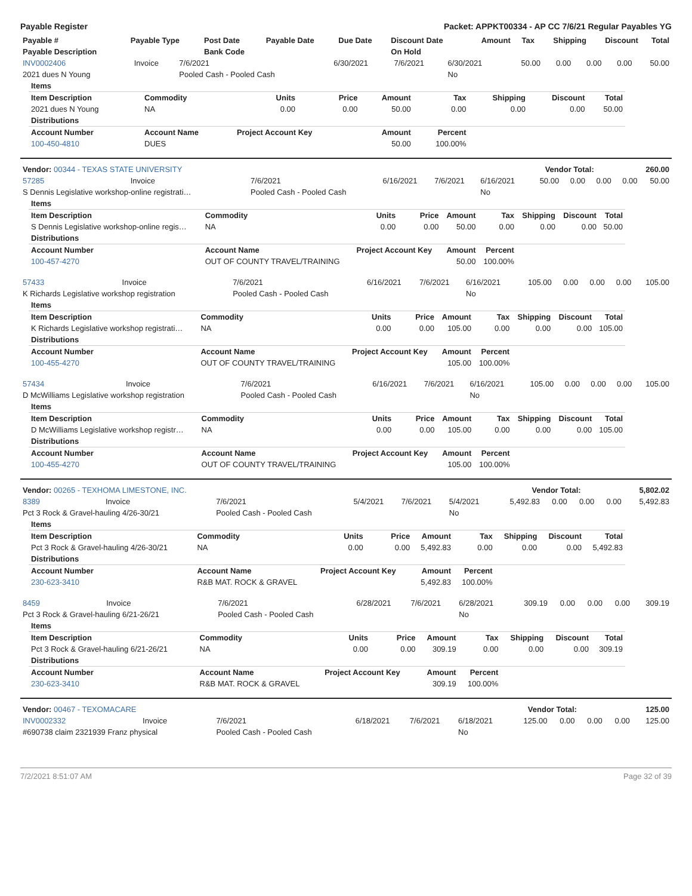Payable Register Packet: APPKT00334 - AP CC 7/6/21 Regular Payables YG
| Payable # | Payable Type | Post Date | Payable Date | Due Date | Discount Date | Amount | Tax | Shipping | Discount | Total |
| --- | --- | --- | --- | --- | --- | --- | --- | --- | --- | --- |
| Payable Description | | Bank Code | | | On Hold | | | | | |
| INV0002406 | Invoice | 7/6/2021 | 6/30/2021 | 7/6/2021 | 6/30/2021 | 50.00 | 0.00 | 0.00 | 0.00 | 50.00 |
| 2021 dues N Young | | Pooled Cash - Pooled Cash | | | No | | | | | |
| Items | | | | | | | | |
| --- | --- | --- | --- | --- | --- | --- | --- | --- |
| Item Description | Commodity | Units | Price | Amount | Tax | Shipping | Discount | Total |
| 2021 dues N Young | NA | 0.00 | 0.00 | 50.00 | 0.00 | 0.00 | 0.00 | 50.00 |
| Distributions | | | | | | | | |
| Account Number | Account Name | Project Account Key | | Amount | Percent | | | |
| 100-450-4810 | DUES | | | 50.00 | 100.00% | | | |
| Vendor: 00344 - TEXAS STATE UNIVERSITY | Vendor Total: | 260.00 |
| 57285 | Invoice | 7/6/2021 | 6/16/2021 | 7/6/2021 | 6/16/2021 | 50.00 | 0.00 | 0.00 | 0.00 | 50.00 |
| S Dennis Legislative workshop-online registrati… | | Pooled Cash - Pooled Cash | | | No | | | | | |
| Items | | | | | | | | |
| --- | --- | --- | --- | --- | --- | --- | --- | --- |
| Item Description | Commodity | Units | Price | Amount | Tax | Shipping | Discount | Total |
| S Dennis Legislative workshop-online regis… | NA | 0.00 | 0.00 | 50.00 | 0.00 | 0.00 | 0.00 | 50.00 |
| Distributions | | | | | | | | |
| Account Number | Account Name | Project Account Key | | Amount | Percent | | | |
| 100-457-4270 | OUT OF COUNTY TRAVEL/TRAINING | | | 50.00 | 100.00% | | | |
| 57433 | Invoice | 7/6/2021 | 6/16/2021 | 7/6/2021 | 6/16/2021 | 105.00 | 0.00 | 0.00 | 0.00 | 105.00 |
| K Richards Legislative workshop registration | | Pooled Cash - Pooled Cash | | | No | | | | | |
| Items | | | | | | | | |
| --- | --- | --- | --- | --- | --- | --- | --- | --- |
| Item Description | Commodity | Units | Price | Amount | Tax | Shipping | Discount | Total |
| K Richards Legislative workshop registrati… | NA | 0.00 | 0.00 | 105.00 | 0.00 | 0.00 | 0.00 | 105.00 |
| Distributions | | | | | | | | |
| Account Number | Account Name | Project Account Key | | Amount | Percent | | | |
| 100-455-4270 | OUT OF COUNTY TRAVEL/TRAINING | | | 105.00 | 100.00% | | | |
| 57434 | Invoice | 7/6/2021 | 6/16/2021 | 7/6/2021 | 6/16/2021 | 105.00 | 0.00 | 0.00 | 0.00 | 105.00 |
| D McWilliams Legislative workshop registration | | Pooled Cash - Pooled Cash | | | No | | | | | |
| Items | | | | | | | | |
| --- | --- | --- | --- | --- | --- | --- | --- | --- |
| Item Description | Commodity | Units | Price | Amount | Tax | Shipping | Discount | Total |
| D McWilliams Legislative workshop registr… | NA | 0.00 | 0.00 | 105.00 | 0.00 | 0.00 | 0.00 | 105.00 |
| Distributions | | | | | | | | |
| Account Number | Account Name | Project Account Key | | Amount | Percent | | | |
| 100-455-4270 | OUT OF COUNTY TRAVEL/TRAINING | | | 105.00 | 100.00% | | | |
| Vendor: 00265 - TEXHOMA LIMESTONE, INC. | Vendor Total: | 5,802.02 |
| 8389 | Invoice | 7/6/2021 | 5/4/2021 | 7/6/2021 | 5/4/2021 | 5,492.83 | 0.00 | 0.00 | 0.00 | 5,492.83 |
| Pct 3 Rock & Gravel-hauling 4/26-30/21 | | Pooled Cash - Pooled Cash | | | No | | | | | |
| Items | | | | | | | | |
| --- | --- | --- | --- | --- | --- | --- | --- | --- |
| Item Description | Commodity | Units | Price | Amount | Tax | Shipping | Discount | Total |
| Pct 3 Rock & Gravel-hauling 4/26-30/21 | NA | 0.00 | 0.00 | 5,492.83 | 0.00 | 0.00 | 0.00 | 5,492.83 |
| Distributions | | | | | | | | |
| Account Number | Account Name | Project Account Key | | Amount | Percent | | | |
| 230-623-3410 | R&B MAT. ROCK & GRAVEL | | | 5,492.83 | 100.00% | | | |
| 8459 | Invoice | 7/6/2021 | 6/28/2021 | 7/6/2021 | 6/28/2021 | 309.19 | 0.00 | 0.00 | 0.00 | 309.19 |
| Pct 3 Rock & Gravel-hauling 6/21-26/21 | | Pooled Cash - Pooled Cash | | | No | | | | | |
| Items | | | | | | | | |
| --- | --- | --- | --- | --- | --- | --- | --- | --- |
| Item Description | Commodity | Units | Price | Amount | Tax | Shipping | Discount | Total |
| Pct 3 Rock & Gravel-hauling 6/21-26/21 | NA | 0.00 | 0.00 | 309.19 | 0.00 | 0.00 | 0.00 | 309.19 |
| Distributions | | | | | | | | |
| Account Number | Account Name | Project Account Key | | Amount | Percent | | | |
| 230-623-3410 | R&B MAT. ROCK & GRAVEL | | | 309.19 | 100.00% | | | |
| Vendor: 00467 - TEXOMACARE | Vendor Total: | 125.00 |
| INV0002332 | Invoice | 7/6/2021 | 6/18/2021 | 7/6/2021 | 6/18/2021 | 125.00 | 0.00 | 0.00 | 0.00 | 125.00 |
| #690738 claim 2321939 Franz physical | | Pooled Cash - Pooled Cash | | | No | | | | | |
7/2/2021 8:51:07 AM Page 32 of 39